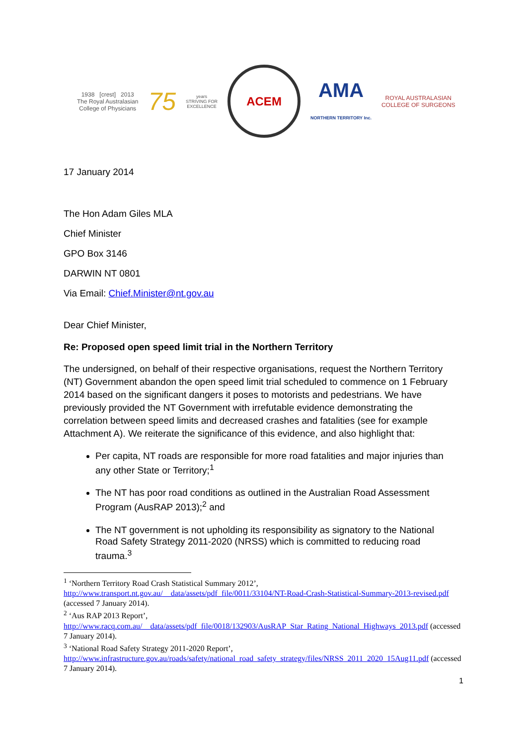1938 [crest] 2013
The Royal Australasian
College of Physicians
75
years
STRIVING FOR
EXCELLENCE
ACEM
AMA
NORTHERN TERRITORY Inc.
ROYAL AUSTRALASIAN
COLLEGE OF SURGEONS
17 January 2014
The Hon Adam Giles MLA
Chief Minister
GPO Box 3146
DARWIN NT 0801
Via Email: Chief.Minister@nt.gov.au
Dear Chief Minister,
Re: Proposed open speed limit trial in the Northern Territory
The undersigned, on behalf of their respective organisations, request the Northern Territory (NT) Government abandon the open speed limit trial scheduled to commence on 1 February 2014 based on the significant dangers it poses to motorists and pedestrians. We have previously provided the NT Government with irrefutable evidence demonstrating the correlation between speed limits and decreased crashes and fatalities (see for example Attachment A). We reiterate the significance of this evidence, and also highlight that:
Per capita, NT roads are responsible for more road fatalities and major injuries than any other State or Territory;<sup>1</sup>
The NT has poor road conditions as outlined in the Australian Road Assessment Program (AusRAP 2013);<sup>2</sup> and
The NT government is not upholding its responsibility as signatory to the National Road Safety Strategy 2011-2020 (NRSS) which is committed to reducing road trauma.<sup>3</sup>
<sup>1</sup> ‘Northern Territory Road Crash Statistical Summary 2012’, http://www.transport.nt.gov.au/__data/assets/pdf_file/0011/33104/NT-Road-Crash-Statistical-Summary-2013-revised.pdf (accessed 7 January 2014).
<sup>2</sup> ‘Aus RAP 2013 Report’, http://www.racq.com.au/__data/assets/pdf_file/0018/132903/AusRAP_Star_Rating_National_Highways_2013.pdf (accessed 7 January 2014).
<sup>3</sup> ‘National Road Safety Strategy 2011-2020 Report’, http://www.infrastructure.gov.au/roads/safety/national_road_safety_strategy/files/NRSS_2011_2020_15Aug11.pdf (accessed 7 January 2014).
1